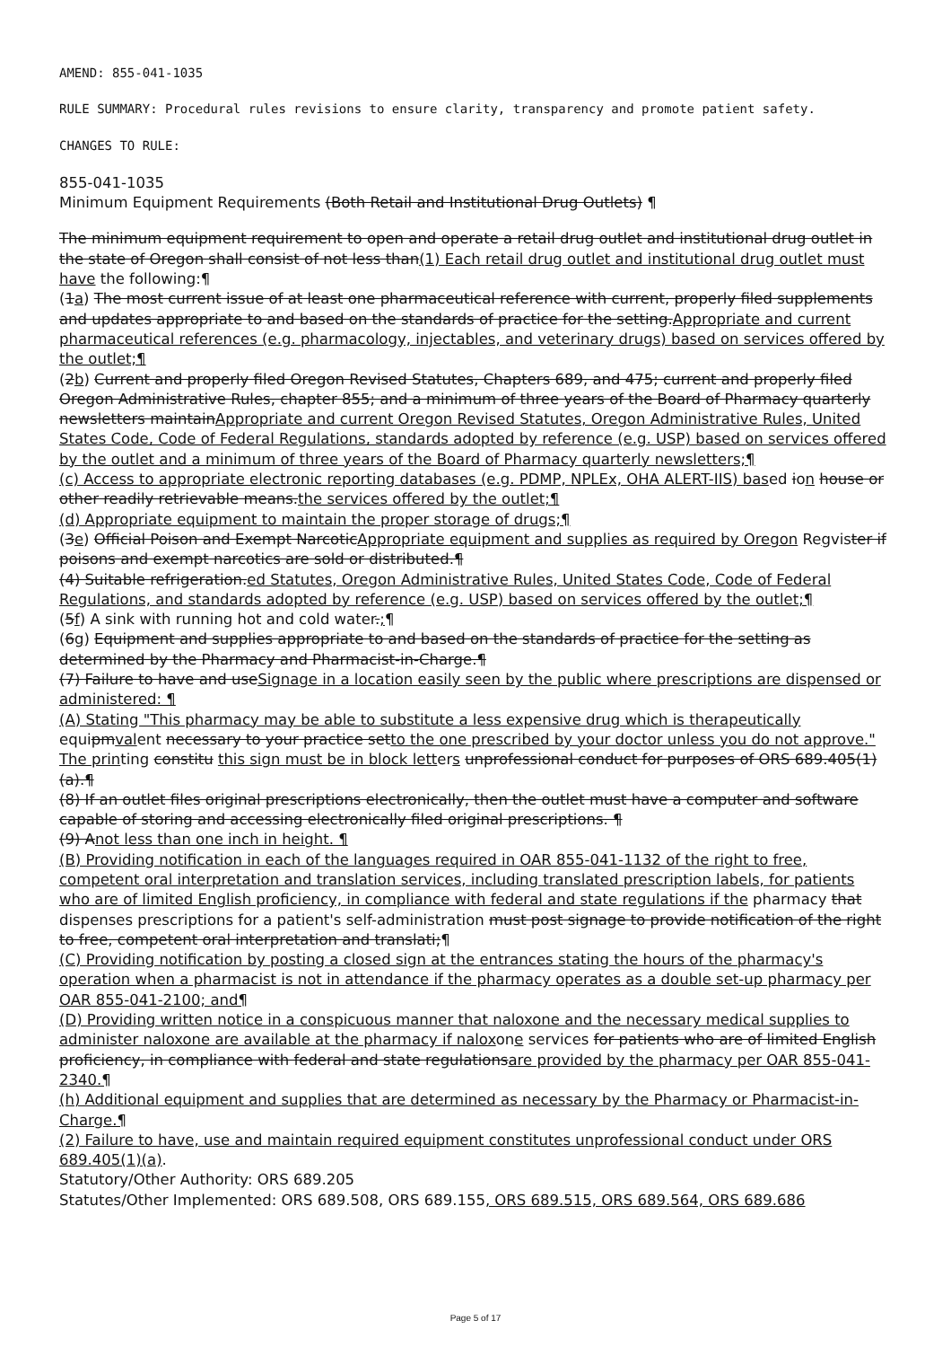AMEND: 855-041-1035
RULE SUMMARY: Procedural rules revisions to ensure clarity, transparency and promote patient safety.
CHANGES TO RULE:
855-041-1035
Minimum Equipment Requirements (Both Retail and Institutional Drug Outlets) ¶
The minimum equipment requirement to open and operate a retail drug outlet and institutional drug outlet in the state of Oregon shall consist of not less than(1) Each retail drug outlet and institutional drug outlet must have the following:¶
(1a) The most current issue of at least one pharmaceutical reference with current, properly filed supplements and updates appropriate to and based on the standards of practice for the setting.Appropriate and current pharmaceutical references (e.g. pharmacology, injectables, and veterinary drugs) based on services offered by the outlet;¶
(2b) Current and properly filed Oregon Revised Statutes, Chapters 689, and 475; current and properly filed Oregon Administrative Rules, chapter 855; and a minimum of three years of the Board of Pharmacy quarterly newsletters maintainAppropriate and current Oregon Revised Statutes, Oregon Administrative Rules, United States Code, Code of Federal Regulations, standards adopted by reference (e.g. USP) based on services offered by the outlet and a minimum of three years of the Board of Pharmacy quarterly newsletters;¶
(c) Access to appropriate electronic reporting databases (e.g. PDMP, NPLEx, OHA ALERT-IIS) based ion house or other readily retrievable means.the services offered by the outlet;¶
(d) Appropriate equipment to maintain the proper storage of drugs;¶
(3e) Official Poison and Exempt NarcoticAppropriate equipment and supplies as required by Oregon Regvister if poisons and exempt narcotics are sold or distributed.¶
(4) Suitable refrigeration.ed Statutes, Oregon Administrative Rules, United States Code, Code of Federal Regulations, and standards adopted by reference (e.g. USP) based on services offered by the outlet;¶
(5f) A sink with running hot and cold water.;¶
(6g) Equipment and supplies appropriate to and based on the standards of practice for the setting as determined by the Pharmacy and Pharmacist-in-Charge.¶
(7) Failure to have and useSignage in a location easily seen by the public where prescriptions are dispensed or administered: ¶
(A) Stating "This pharmacy may be able to substitute a less expensive drug which is therapeutically equipmvalent necessary to your practice setto the one prescribed by your doctor unless you do not approve." The printing constitu this sign must be in block letters unprofessional conduct for purposes of ORS 689.405(1)(a).¶
(8) If an outlet files original prescriptions electronically, then the outlet must have a computer and software capable of storing and accessing electronically filed original prescriptions. ¶
(9) Anot less than one inch in height. ¶
(B) Providing notification in each of the languages required in OAR 855-041-1132 of the right to free, competent oral interpretation and translation services, including translated prescription labels, for patients who are of limited English proficiency, in compliance with federal and state regulations if the pharmacy that dispenses prescriptions for a patient's self-administration must post signage to provide notification of the right to free, competent oral interpretation and translati;¶
(C) Providing notification by posting a closed sign at the entrances stating the hours of the pharmacy's operation when a pharmacist is not in attendance if the pharmacy operates as a double set-up pharmacy per OAR 855-041-2100; and¶
(D) Providing written notice in a conspicuous manner that naloxone and the necessary medical supplies to administer naloxone are available at the pharmacy if naloxone services for patients who are of limited English proficiency, in compliance with federal and state regulationsare provided by the pharmacy per OAR 855-041-2340.¶
(h) Additional equipment and supplies that are determined as necessary by the Pharmacy or Pharmacist-in-Charge.¶
(2) Failure to have, use and maintain required equipment constitutes unprofessional conduct under ORS 689.405(1)(a).
Statutory/Other Authority: ORS 689.205
Statutes/Other Implemented: ORS 689.508, ORS 689.155, ORS 689.515, ORS 689.564, ORS 689.686
Page 5 of 17